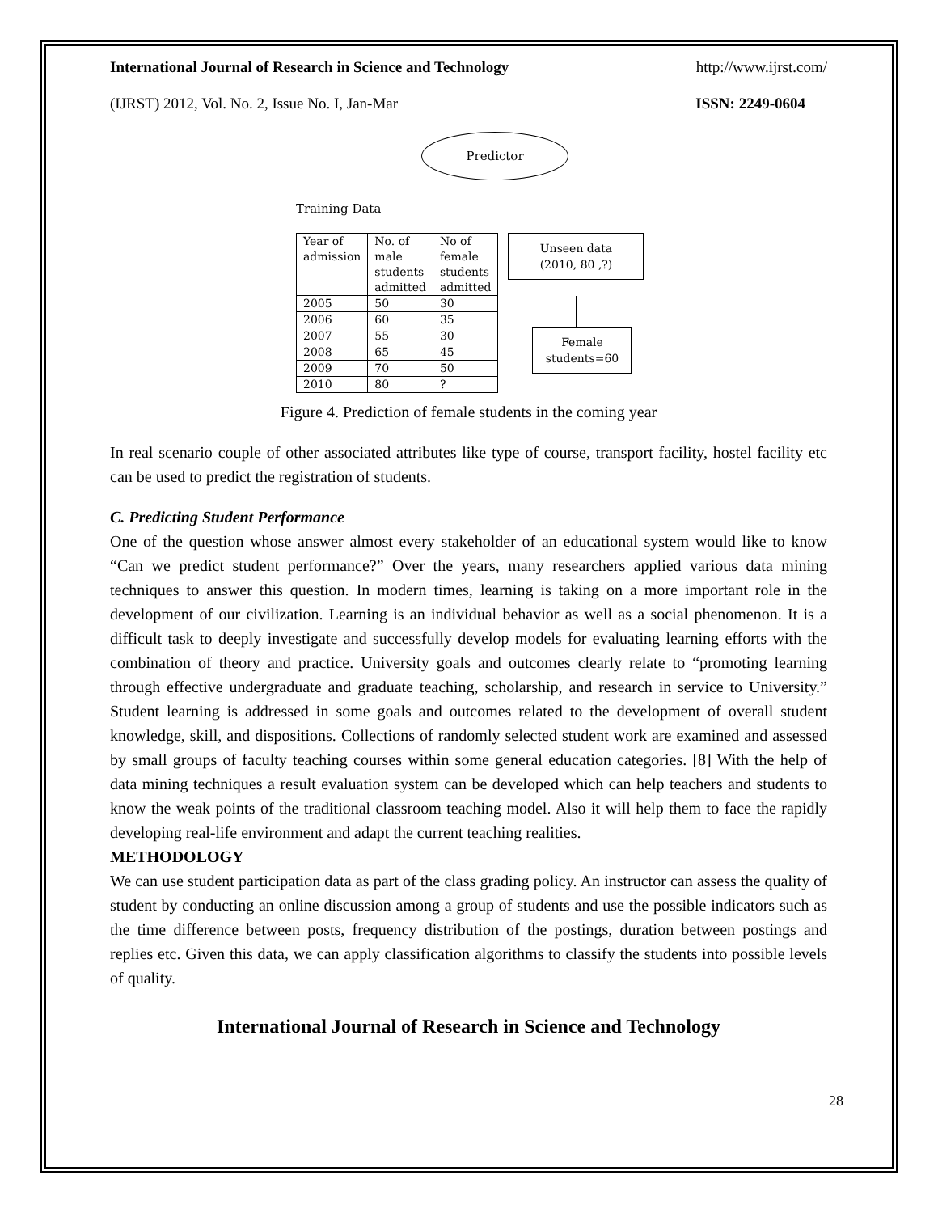International Journal of Research in Science and Technology http://www.ijrst.com/
(IJRST) 2012, Vol. No. 2, Issue No. I, Jan-Mar ISSN: 2249-0604
Predictor
Training Data
| Year of admission | No. of male students admitted | No of female students admitted |
| --- | --- | --- |
| 2005 | 50 | 30 |
| 2006 | 60 | 35 |
| 2007 | 55 | 30 |
| 2008 | 65 | 45 |
| 2009 | 70 | 50 |
| 2010 | 80 | ? |
Unseen data
(2010, 80 ,?)
Female
students=60
Figure 4. Prediction of female students in the coming year
In real scenario couple of other associated attributes like type of course, transport facility, hostel facility etc can be used to predict the registration of students.
C. Predicting Student Performance
One of the question whose answer almost every stakeholder of an educational system would like to know “Can we predict student performance?” Over the years, many researchers applied various data mining techniques to answer this question. In modern times, learning is taking on a more important role in the development of our civilization. Learning is an individual behavior as well as a social phenomenon. It is a difficult task to deeply investigate and successfully develop models for evaluating learning efforts with the combination of theory and practice. University goals and outcomes clearly relate to “promoting learning through effective undergraduate and graduate teaching, scholarship, and research in service to University.” Student learning is addressed in some goals and outcomes related to the development of overall student knowledge, skill, and dispositions. Collections of randomly selected student work are examined and assessed by small groups of faculty teaching courses within some general education categories. [8] With the help of data mining techniques a result evaluation system can be developed which can help teachers and students to know the weak points of the traditional classroom teaching model. Also it will help them to face the rapidly developing real-life environment and adapt the current teaching realities.
METHODOLOGY
We can use student participation data as part of the class grading policy. An instructor can assess the quality of student by conducting an online discussion among a group of students and use the possible indicators such as the time difference between posts, frequency distribution of the postings, duration between postings and replies etc. Given this data, we can apply classification algorithms to classify the students into possible levels of quality.
International Journal of Research in Science and Technology
28